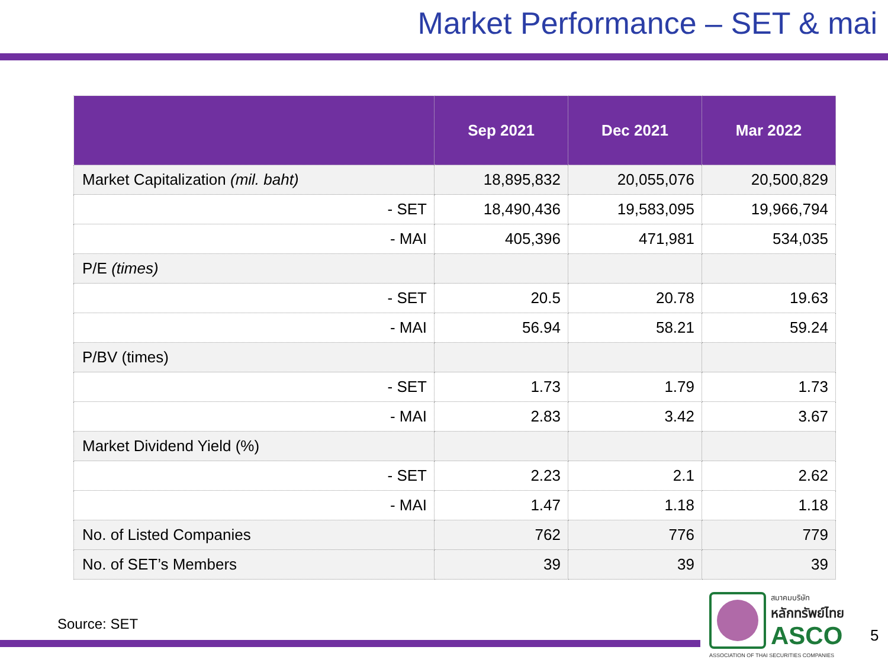Market Performance – SET & mai
| | Sep 2021 | Dec 2021 | Mar 2022 |
| --- | --- | --- | --- |
| Market Capitalization (mil. baht) | 18,895,832 | 20,055,076 | 20,500,829 |
| - SET | 18,490,436 | 19,583,095 | 19,966,794 |
| - MAI | 405,396 | 471,981 | 534,035 |
| P/E (times) | | | |
| - SET | 20.5 | 20.78 | 19.63 |
| - MAI | 56.94 | 58.21 | 59.24 |
| P/BV (times) | | | |
| - SET | 1.73 | 1.79 | 1.73 |
| - MAI | 2.83 | 3.42 | 3.67 |
| Market Dividend Yield (%) | | | |
| - SET | 2.23 | 2.1 | 2.62 |
| - MAI | 1.47 | 1.18 | 1.18 |
| No. of Listed Companies | 762 | 776 | 779 |
| No. of SET’s Members | 39 | 39 | 39 |
Source: SET
สมาคมบริษัท
หลักทรัพย์ไทย
ASCO
ASSOCIATION OF THAI SECURITIES COMPANIES
5